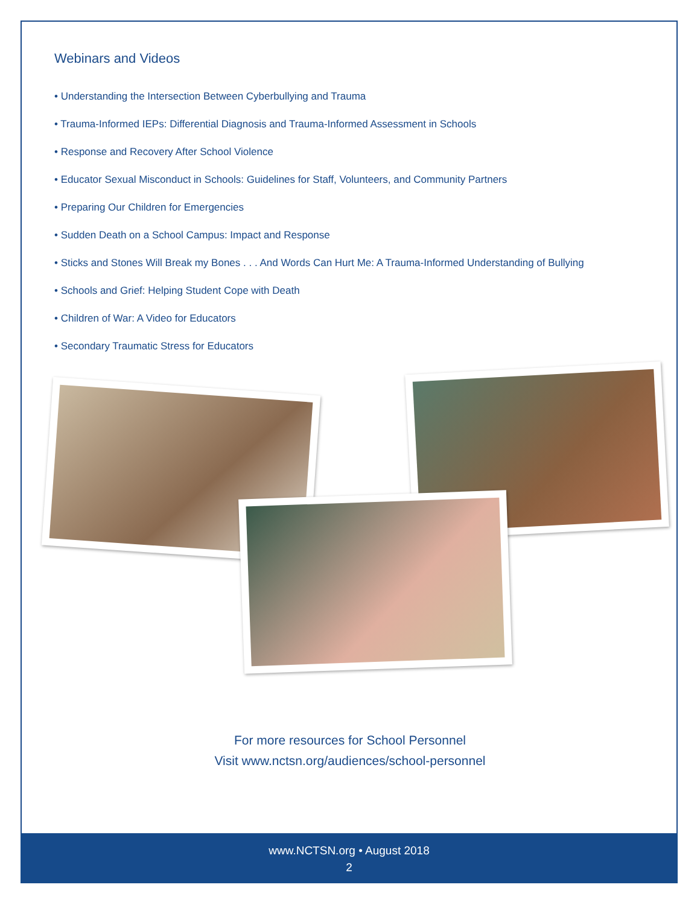Webinars and Videos
• Understanding the Intersection Between Cyberbullying and Trauma
• Trauma-Informed IEPs: Differential Diagnosis and Trauma-Informed Assessment in Schools
• Response and Recovery After School Violence
• Educator Sexual Misconduct in Schools: Guidelines for Staff, Volunteers, and Community Partners
• Preparing Our Children for Emergencies
• Sudden Death on a School Campus: Impact and Response
• Sticks and Stones Will Break my Bones . . . And Words Can Hurt Me: A Trauma-Informed Understanding of Bullying
• Schools and Grief: Helping Student Cope with Death
• Children of War: A Video for Educators
• Secondary Traumatic Stress for Educators
For more resources for School Personnel
Visit www.nctsn.org/audiences/school-personnel
www.NCTSN.org • August 2018
2